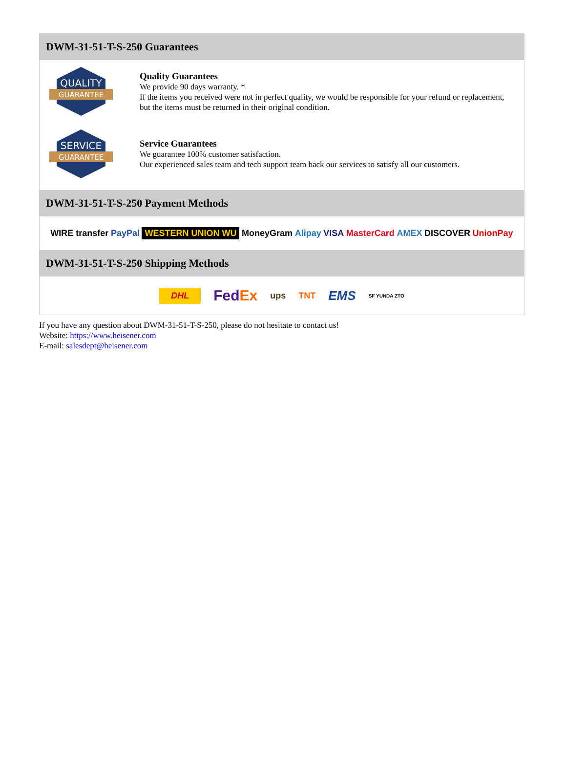DWM-31-51-T-S-250 Guarantees
QUALITY
GUARANTEE
Quality Guarantees
We provide 90 days warranty. *
If the items you received were not in perfect quality, we would be responsible for your refund or replacement, but the items must be returned in their original condition.
SERVICE
GUARANTEE
Service Guarantees
We guarantee 100% customer satisfaction.
Our experienced sales team and tech support team back our services to satisfy all our customers.
DWM-31-51-T-S-250 Payment Methods
WIRE transfer PayPal WESTERN UNION WU MoneyGram Alipay VISA MasterCard AMEX DISCOVER UnionPay
DWM-31-51-T-S-250 Shipping Methods
DHL FedEx ups TNT EMS SF YUNDA ZTO
If you have any question about DWM-31-51-T-S-250, please do not hesitate to contact us!
Website: https://www.heisener.com
E-mail: salesdept@heisener.com